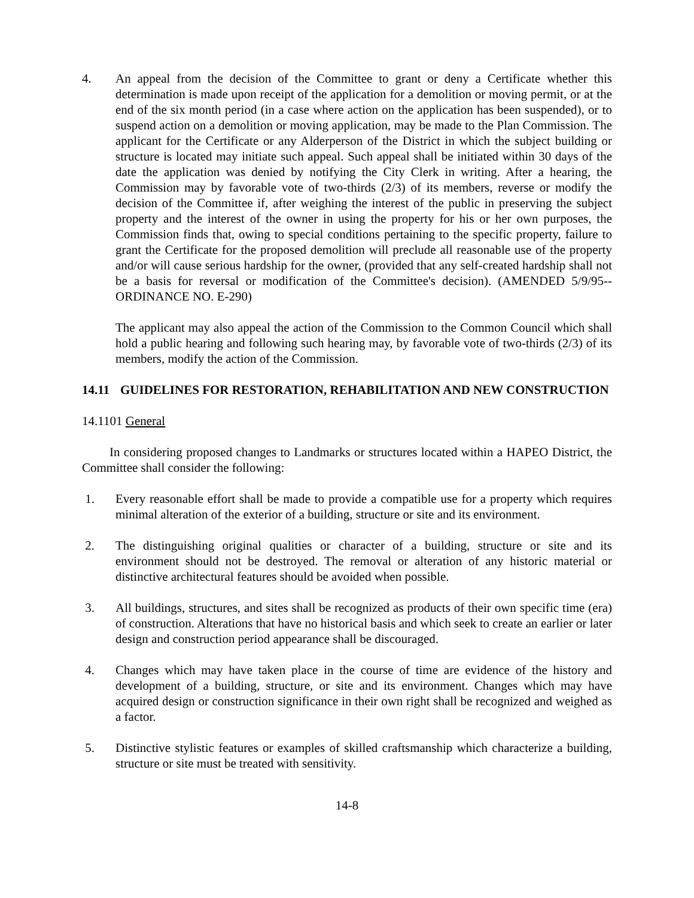4. An appeal from the decision of the Committee to grant or deny a Certificate whether this determination is made upon receipt of the application for a demolition or moving permit, or at the end of the six month period (in a case where action on the application has been suspended), or to suspend action on a demolition or moving application, may be made to the Plan Commission. The applicant for the Certificate or any Alderperson of the District in which the subject building or structure is located may initiate such appeal. Such appeal shall be initiated within 30 days of the date the application was denied by notifying the City Clerk in writing. After a hearing, the Commission may by favorable vote of two-thirds (2/3) of its members, reverse or modify the decision of the Committee if, after weighing the interest of the public in preserving the subject property and the interest of the owner in using the property for his or her own purposes, the Commission finds that, owing to special conditions pertaining to the specific property, failure to grant the Certificate for the proposed demolition will preclude all reasonable use of the property and/or will cause serious hardship for the owner, (provided that any self-created hardship shall not be a basis for reversal or modification of the Committee's decision). (AMENDED 5/9/95--ORDINANCE NO. E-290)
The applicant may also appeal the action of the Commission to the Common Council which shall hold a public hearing and following such hearing may, by favorable vote of two-thirds (2/3) of its members, modify the action of the Commission.
14.11 GUIDELINES FOR RESTORATION, REHABILITATION AND NEW CONSTRUCTION
14.1101 General
In considering proposed changes to Landmarks or structures located within a HAPEO District, the Committee shall consider the following:
1. Every reasonable effort shall be made to provide a compatible use for a property which requires minimal alteration of the exterior of a building, structure or site and its environment.
2. The distinguishing original qualities or character of a building, structure or site and its environment should not be destroyed. The removal or alteration of any historic material or distinctive architectural features should be avoided when possible.
3. All buildings, structures, and sites shall be recognized as products of their own specific time (era) of construction. Alterations that have no historical basis and which seek to create an earlier or later design and construction period appearance shall be discouraged.
4. Changes which may have taken place in the course of time are evidence of the history and development of a building, structure, or site and its environment. Changes which may have acquired design or construction significance in their own right shall be recognized and weighed as a factor.
5. Distinctive stylistic features or examples of skilled craftsmanship which characterize a building, structure or site must be treated with sensitivity.
14-8